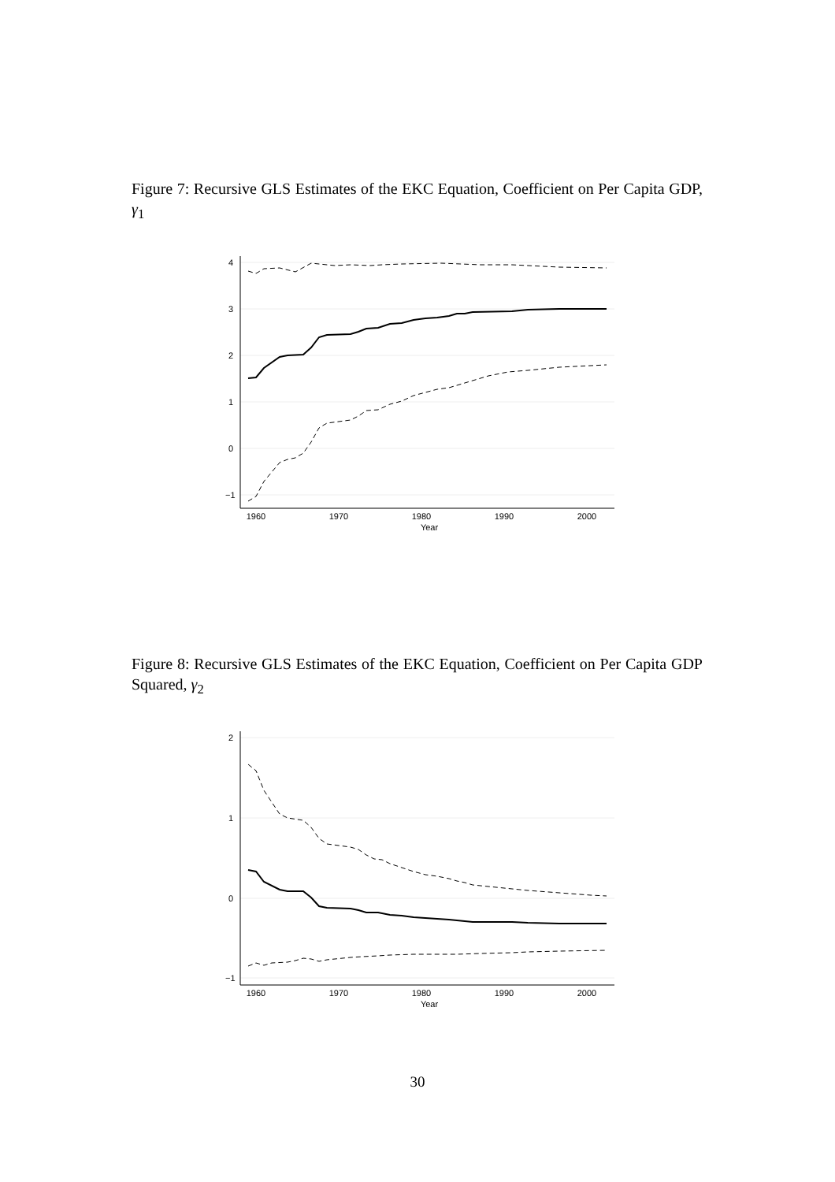Figure 7: Recursive GLS Estimates of the EKC Equation, Coefficient on Per Capita GDP, γ<sub>1</sub>
1960
1970
1980
1990
2000
Year
4
3
2
1
0
−1
Figure 8: Recursive GLS Estimates of the EKC Equation, Coefficient on Per Capita GDP Squared, γ<sub>2</sub>
1960
1970
1980
1990
2000
Year
2
1
0
−1
30